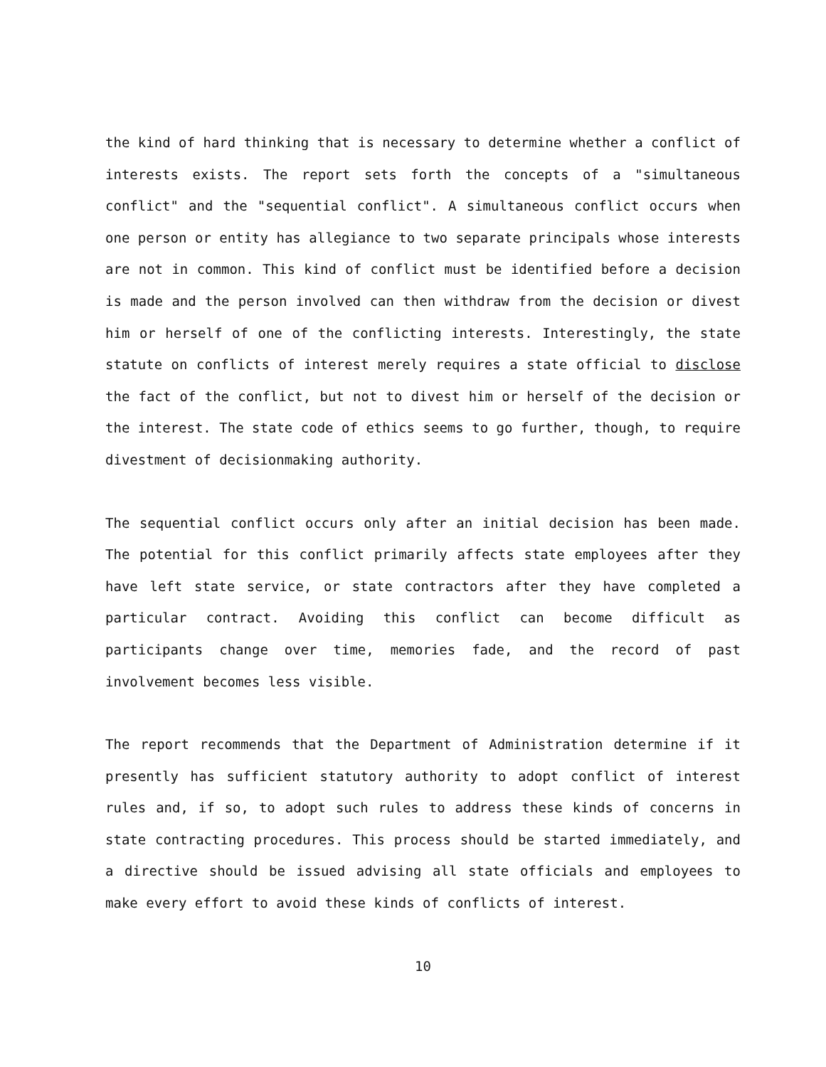the kind of hard thinking that is necessary to determine whether a conflict of interests exists. The report sets forth the concepts of a "simultaneous conflict" and the "sequential conflict". A simultaneous conflict occurs when one person or entity has allegiance to two separate principals whose interests are not in common. This kind of conflict must be identified before a decision is made and the person involved can then withdraw from the decision or divest him or herself of one of the conflicting interests. Interestingly, the state statute on conflicts of interest merely requires a state official to disclose the fact of the conflict, but not to divest him or herself of the decision or the interest. The state code of ethics seems to go further, though, to require divestment of decisionmaking authority.
The sequential conflict occurs only after an initial decision has been made. The potential for this conflict primarily affects state employees after they have left state service, or state contractors after they have completed a particular contract. Avoiding this conflict can become difficult as participants change over time, memories fade, and the record of past involvement becomes less visible.
The report recommends that the Department of Administration determine if it presently has sufficient statutory authority to adopt conflict of interest rules and, if so, to adopt such rules to address these kinds of concerns in state contracting procedures. This process should be started immediately, and a directive should be issued advising all state officials and employees to make every effort to avoid these kinds of conflicts of interest.
10